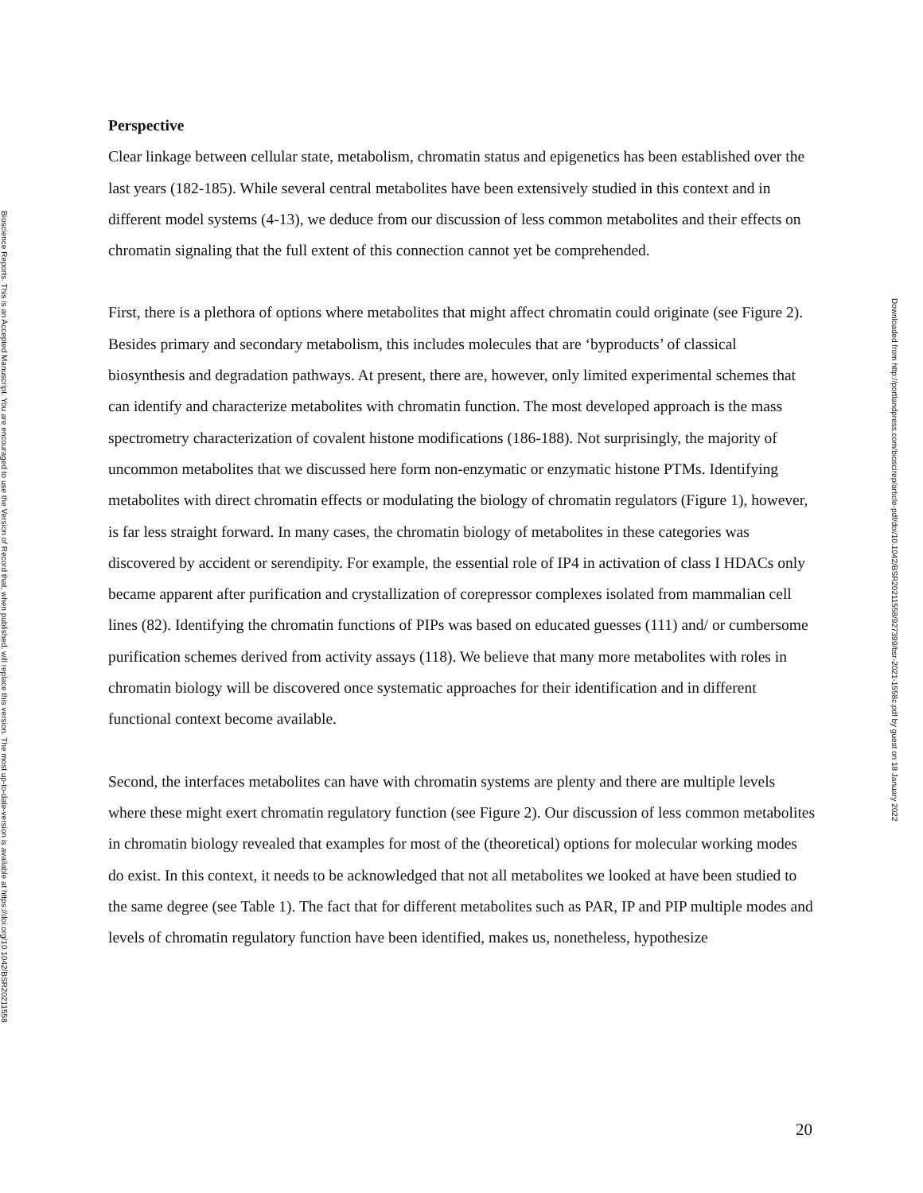Bioscience Reports. This is an Accepted Manuscript. You are encouraged to use the Version of Record that, when published, will replace this version. The most up-to-date-version is available at https://doi.org/10.1042/BSR20211558
Downloaded from http://portlandpress.com/bioscirep/article-pdf/doi/10.1042/BSR20211558/927399/bsr-2021-1558c.pdf by guest on 18 January 2022
Perspective
Clear linkage between cellular state, metabolism, chromatin status and epigenetics has been established over the last years (182-185). While several central metabolites have been extensively studied in this context and in different model systems (4-13), we deduce from our discussion of less common metabolites and their effects on chromatin signaling that the full extent of this connection cannot yet be comprehended.
First, there is a plethora of options where metabolites that might affect chromatin could originate (see Figure 2). Besides primary and secondary metabolism, this includes molecules that are ‘byproducts’ of classical biosynthesis and degradation pathways. At present, there are, however, only limited experimental schemes that can identify and characterize metabolites with chromatin function. The most developed approach is the mass spectrometry characterization of covalent histone modifications (186-188). Not surprisingly, the majority of uncommon metabolites that we discussed here form non-enzymatic or enzymatic histone PTMs. Identifying metabolites with direct chromatin effects or modulating the biology of chromatin regulators (Figure 1), however, is far less straight forward. In many cases, the chromatin biology of metabolites in these categories was discovered by accident or serendipity. For example, the essential role of IP4 in activation of class I HDACs only became apparent after purification and crystallization of corepressor complexes isolated from mammalian cell lines (82). Identifying the chromatin functions of PIPs was based on educated guesses (111) and/ or cumbersome purification schemes derived from activity assays (118). We believe that many more metabolites with roles in chromatin biology will be discovered once systematic approaches for their identification and in different functional context become available.
Second, the interfaces metabolites can have with chromatin systems are plenty and there are multiple levels where these might exert chromatin regulatory function (see Figure 2). Our discussion of less common metabolites in chromatin biology revealed that examples for most of the (theoretical) options for molecular working modes do exist. In this context, it needs to be acknowledged that not all metabolites we looked at have been studied to the same degree (see Table 1). The fact that for different metabolites such as PAR, IP and PIP multiple modes and levels of chromatin regulatory function have been identified, makes us, nonetheless, hypothesize
20